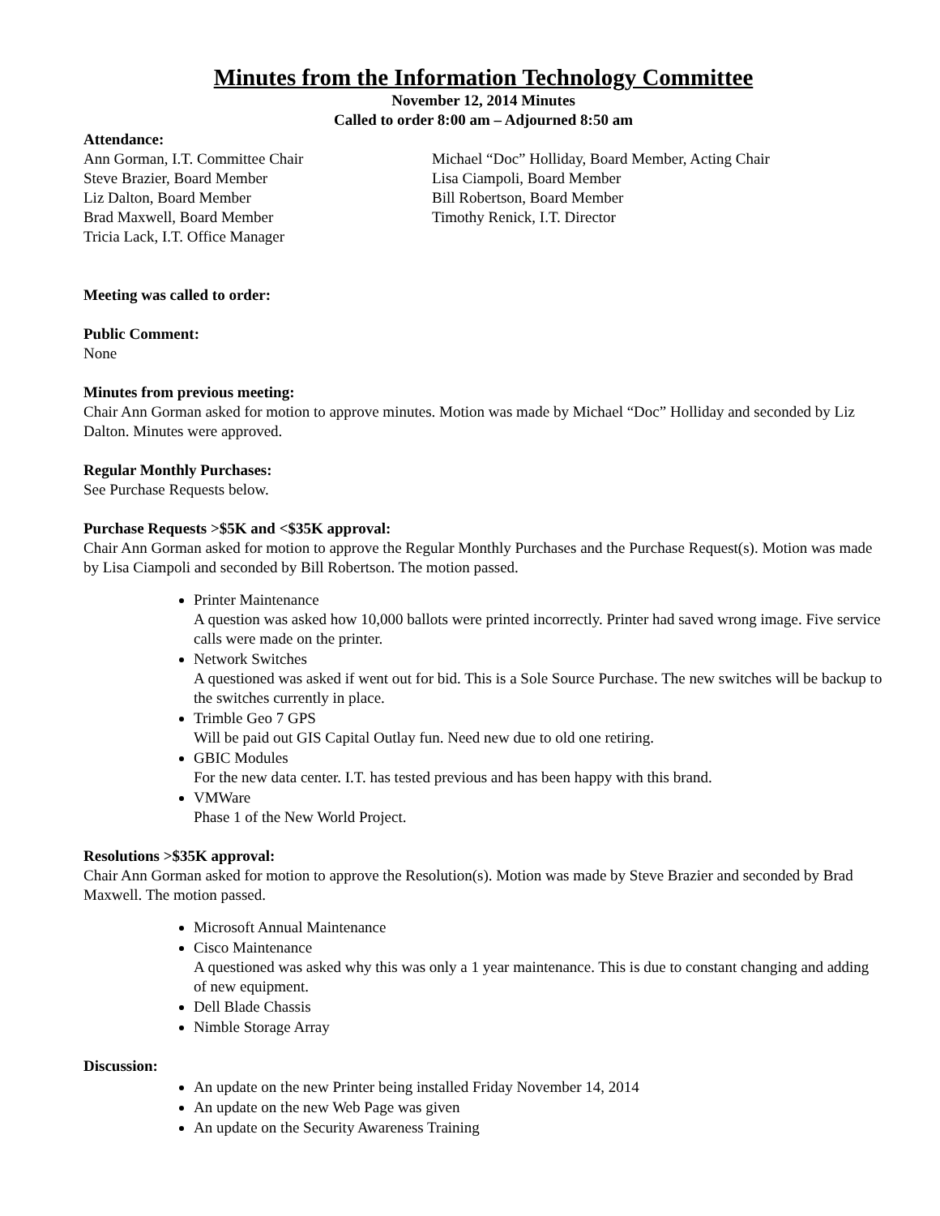Minutes from the Information Technology Committee
November 12, 2014 Minutes
Called to order 8:00 am – Adjourned 8:50 am
Attendance:
Ann Gorman, I.T. Committee Chair
Steve Brazier, Board Member
Liz Dalton, Board Member
Brad Maxwell, Board Member
Tricia Lack, I.T. Office Manager
Michael “Doc” Holliday, Board Member, Acting Chair
Lisa Ciampoli, Board Member
Bill Robertson, Board Member
Timothy Renick, I.T. Director
Meeting was called to order:
Public Comment:
None
Minutes from previous meeting:
Chair Ann Gorman asked for motion to approve minutes. Motion was made by Michael “Doc” Holliday and seconded by Liz Dalton. Minutes were approved.
Regular Monthly Purchases:
See Purchase Requests below.
Purchase Requests >$5K and <$35K approval:
Chair Ann Gorman asked for motion to approve the Regular Monthly Purchases and the Purchase Request(s). Motion was made by Lisa Ciampoli and seconded by Bill Robertson. The motion passed.
Printer Maintenance
A question was asked how 10,000 ballots were printed incorrectly. Printer had saved wrong image. Five service calls were made on the printer.
Network Switches
A questioned was asked if went out for bid. This is a Sole Source Purchase. The new switches will be backup to the switches currently in place.
Trimble Geo 7 GPS
Will be paid out GIS Capital Outlay fun. Need new due to old one retiring.
GBIC Modules
For the new data center. I.T. has tested previous and has been happy with this brand.
VMWare
Phase 1 of the New World Project.
Resolutions >$35K approval:
Chair Ann Gorman asked for motion to approve the Resolution(s). Motion was made by Steve Brazier and seconded by Brad Maxwell. The motion passed.
Microsoft Annual Maintenance
Cisco Maintenance
A questioned was asked why this was only a 1 year maintenance. This is due to constant changing and adding of new equipment.
Dell Blade Chassis
Nimble Storage Array
Discussion:
An update on the new Printer being installed Friday November 14, 2014
An update on the new Web Page was given
An update on the Security Awareness Training